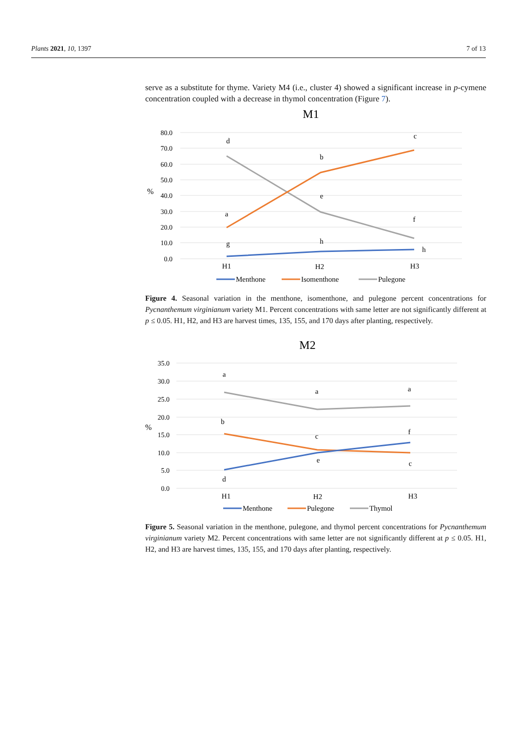Plants 2021, 10, 1397 7 of 13
serve as a substitute for thyme. Variety M4 (i.e., cluster 4) showed a significant increase in p-cymene concentration coupled with a decrease in thymol concentration (Figure 7).
M1
80.0
70.0
60.0
50.0
40.0
30.0
20.0
10.0
0.0
%
d
b
c
a
e
f
g
h
h
H1
H2
H3
Menthone
Isomenthone
Pulegone
Figure 4. Seasonal variation in the menthone, isomenthone, and pulegone percent concentrations for Pycnanthemum virginianum variety M1. Percent concentrations with same letter are not significantly different at p ≤ 0.05. H1, H2, and H3 are harvest times, 135, 155, and 170 days after planting, respectively.
M2
35.0
30.0
25.0
20.0
15.0
10.0
5.0
0.0
%
a
a
a
b
c
f
e
c
d
H1
H2
H3
Menthone
Pulegone
Thymol
Figure 5. Seasonal variation in the menthone, pulegone, and thymol percent concentrations for Pycnanthemum virginianum variety M2. Percent concentrations with same letter are not significantly different at p ≤ 0.05. H1, H2, and H3 are harvest times, 135, 155, and 170 days after planting, respectively.